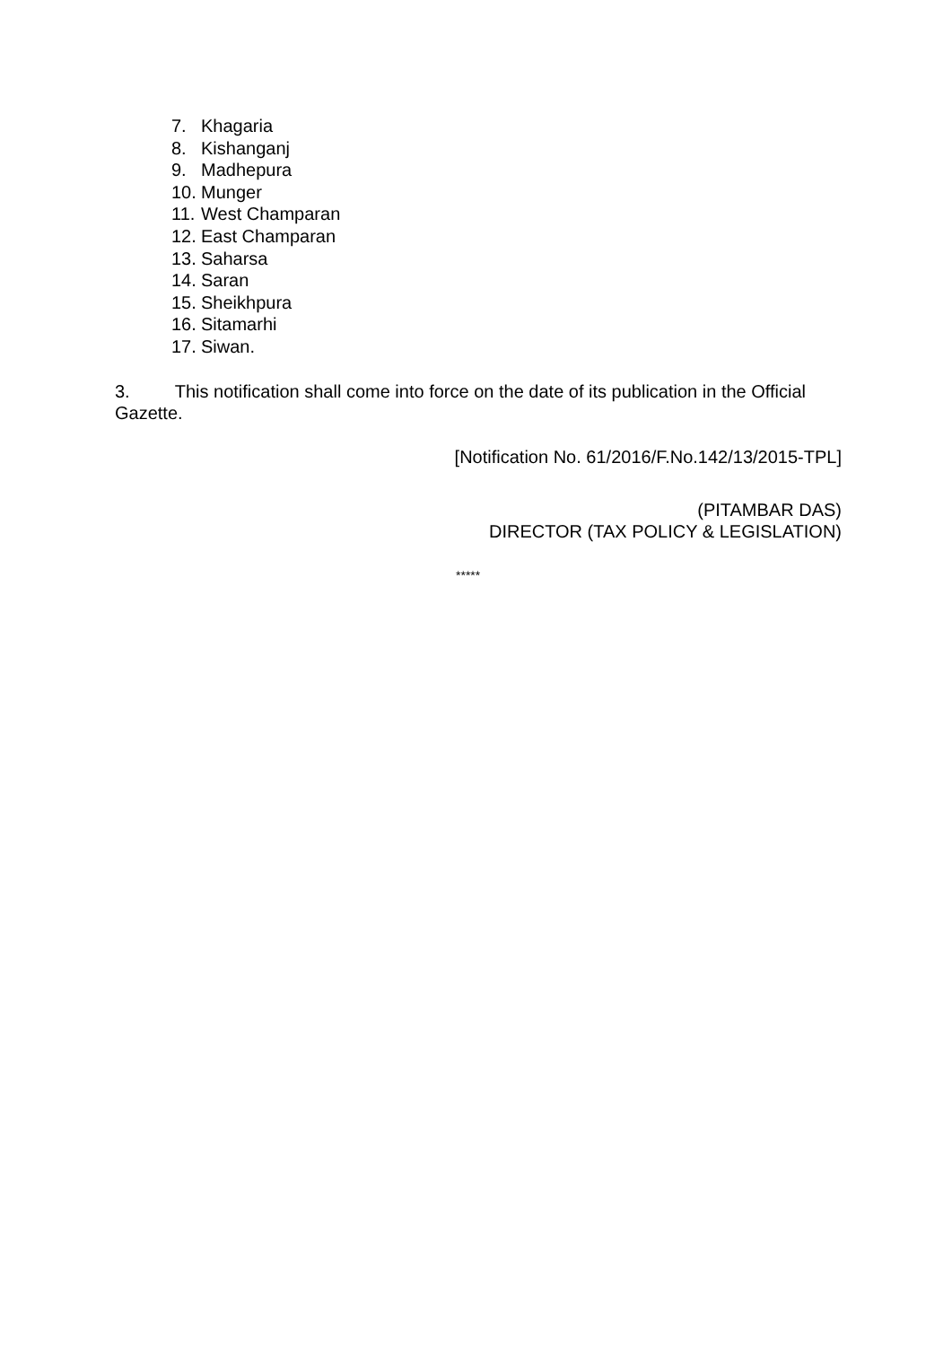7. Khagaria
8. Kishanganj
9. Madhepura
10. Munger
11. West Champaran
12. East Champaran
13. Saharsa
14. Saran
15. Sheikhpura
16. Sitamarhi
17. Siwan.
3. This notification shall come into force on the date of its publication in the Official Gazette.
[Notification No. 61/2016/F.No.142/13/2015-TPL]
(PITAMBAR DAS)
DIRECTOR (TAX POLICY & LEGISLATION)
*****